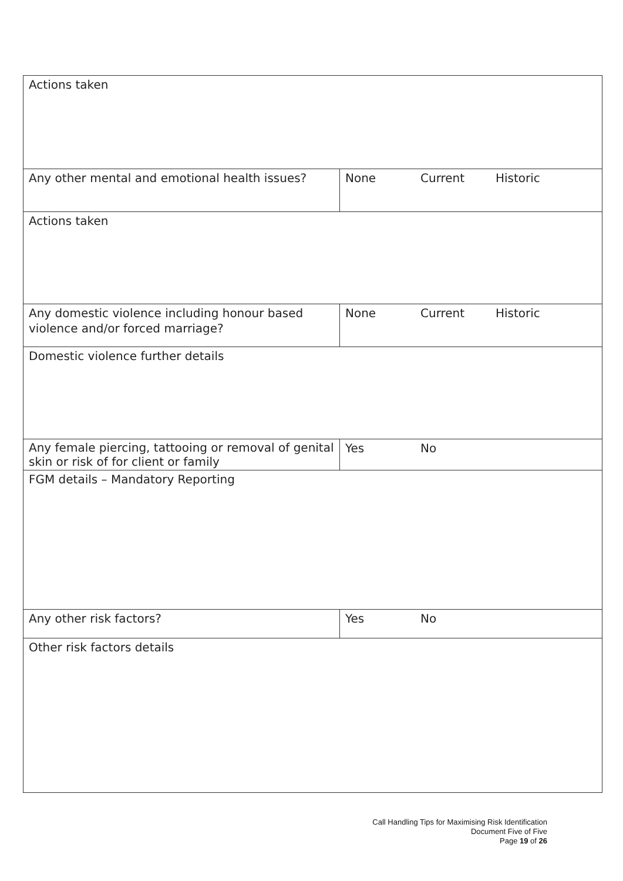| Actions taken | |
| Any other mental and emotional health issues? | None Current Historic |
| Actions taken | |
| Any domestic violence including honour based violence and/or forced marriage? | None Current Historic |
| Domestic violence further details | |
| Any female piercing, tattooing or removal of genital skin or risk of for client or family | Yes No |
| FGM details – Mandatory Reporting | |
| Any other risk factors? | Yes No |
| Other risk factors details | |
Call Handling Tips for Maximising Risk Identification
Document Five of Five
Page 19 of 26